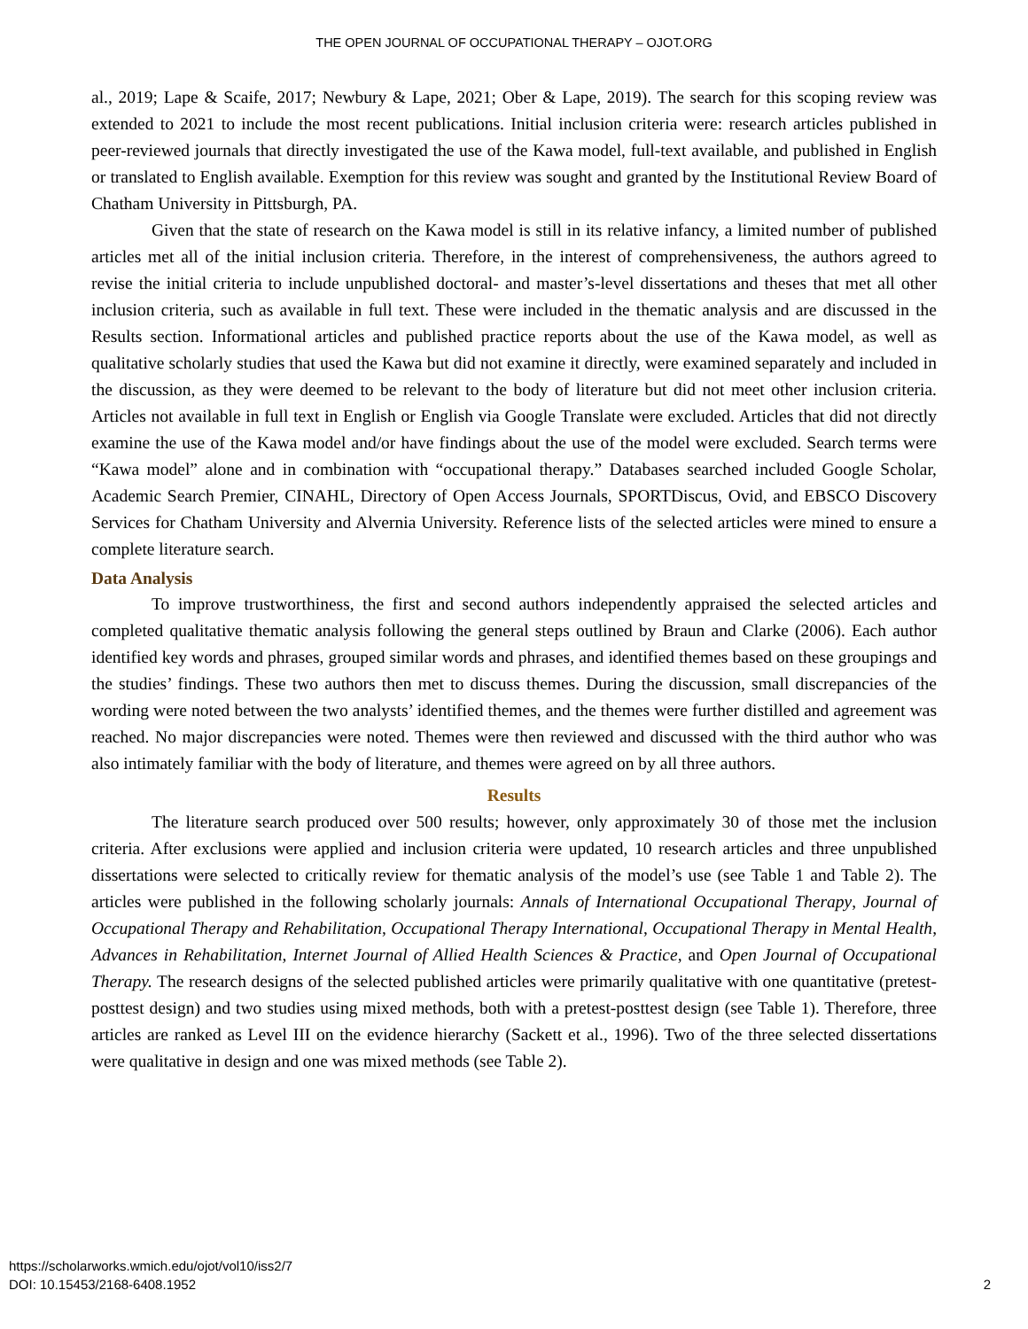THE OPEN JOURNAL OF OCCUPATIONAL THERAPY – OJOT.ORG
al., 2019; Lape & Scaife, 2017; Newbury & Lape, 2021; Ober & Lape, 2019). The search for this scoping review was extended to 2021 to include the most recent publications. Initial inclusion criteria were: research articles published in peer-reviewed journals that directly investigated the use of the Kawa model, full-text available, and published in English or translated to English available. Exemption for this review was sought and granted by the Institutional Review Board of Chatham University in Pittsburgh, PA.
Given that the state of research on the Kawa model is still in its relative infancy, a limited number of published articles met all of the initial inclusion criteria. Therefore, in the interest of comprehensiveness, the authors agreed to revise the initial criteria to include unpublished doctoral- and master’s-level dissertations and theses that met all other inclusion criteria, such as available in full text. These were included in the thematic analysis and are discussed in the Results section. Informational articles and published practice reports about the use of the Kawa model, as well as qualitative scholarly studies that used the Kawa but did not examine it directly, were examined separately and included in the discussion, as they were deemed to be relevant to the body of literature but did not meet other inclusion criteria. Articles not available in full text in English or English via Google Translate were excluded. Articles that did not directly examine the use of the Kawa model and/or have findings about the use of the model were excluded. Search terms were “Kawa model” alone and in combination with “occupational therapy.” Databases searched included Google Scholar, Academic Search Premier, CINAHL, Directory of Open Access Journals, SPORTDiscus, Ovid, and EBSCO Discovery Services for Chatham University and Alvernia University. Reference lists of the selected articles were mined to ensure a complete literature search.
Data Analysis
To improve trustworthiness, the first and second authors independently appraised the selected articles and completed qualitative thematic analysis following the general steps outlined by Braun and Clarke (2006). Each author identified key words and phrases, grouped similar words and phrases, and identified themes based on these groupings and the studies’ findings. These two authors then met to discuss themes. During the discussion, small discrepancies of the wording were noted between the two analysts’ identified themes, and the themes were further distilled and agreement was reached. No major discrepancies were noted. Themes were then reviewed and discussed with the third author who was also intimately familiar with the body of literature, and themes were agreed on by all three authors.
Results
The literature search produced over 500 results; however, only approximately 30 of those met the inclusion criteria. After exclusions were applied and inclusion criteria were updated, 10 research articles and three unpublished dissertations were selected to critically review for thematic analysis of the model’s use (see Table 1 and Table 2). The articles were published in the following scholarly journals: Annals of International Occupational Therapy, Journal of Occupational Therapy and Rehabilitation, Occupational Therapy International, Occupational Therapy in Mental Health, Advances in Rehabilitation, Internet Journal of Allied Health Sciences & Practice, and Open Journal of Occupational Therapy. The research designs of the selected published articles were primarily qualitative with one quantitative (pretest-posttest design) and two studies using mixed methods, both with a pretest-posttest design (see Table 1). Therefore, three articles are ranked as Level III on the evidence hierarchy (Sackett et al., 1996). Two of the three selected dissertations were qualitative in design and one was mixed methods (see Table 2).
https://scholarworks.wmich.edu/ojot/vol10/iss2/7
DOI: 10.15453/2168-6408.1952
2